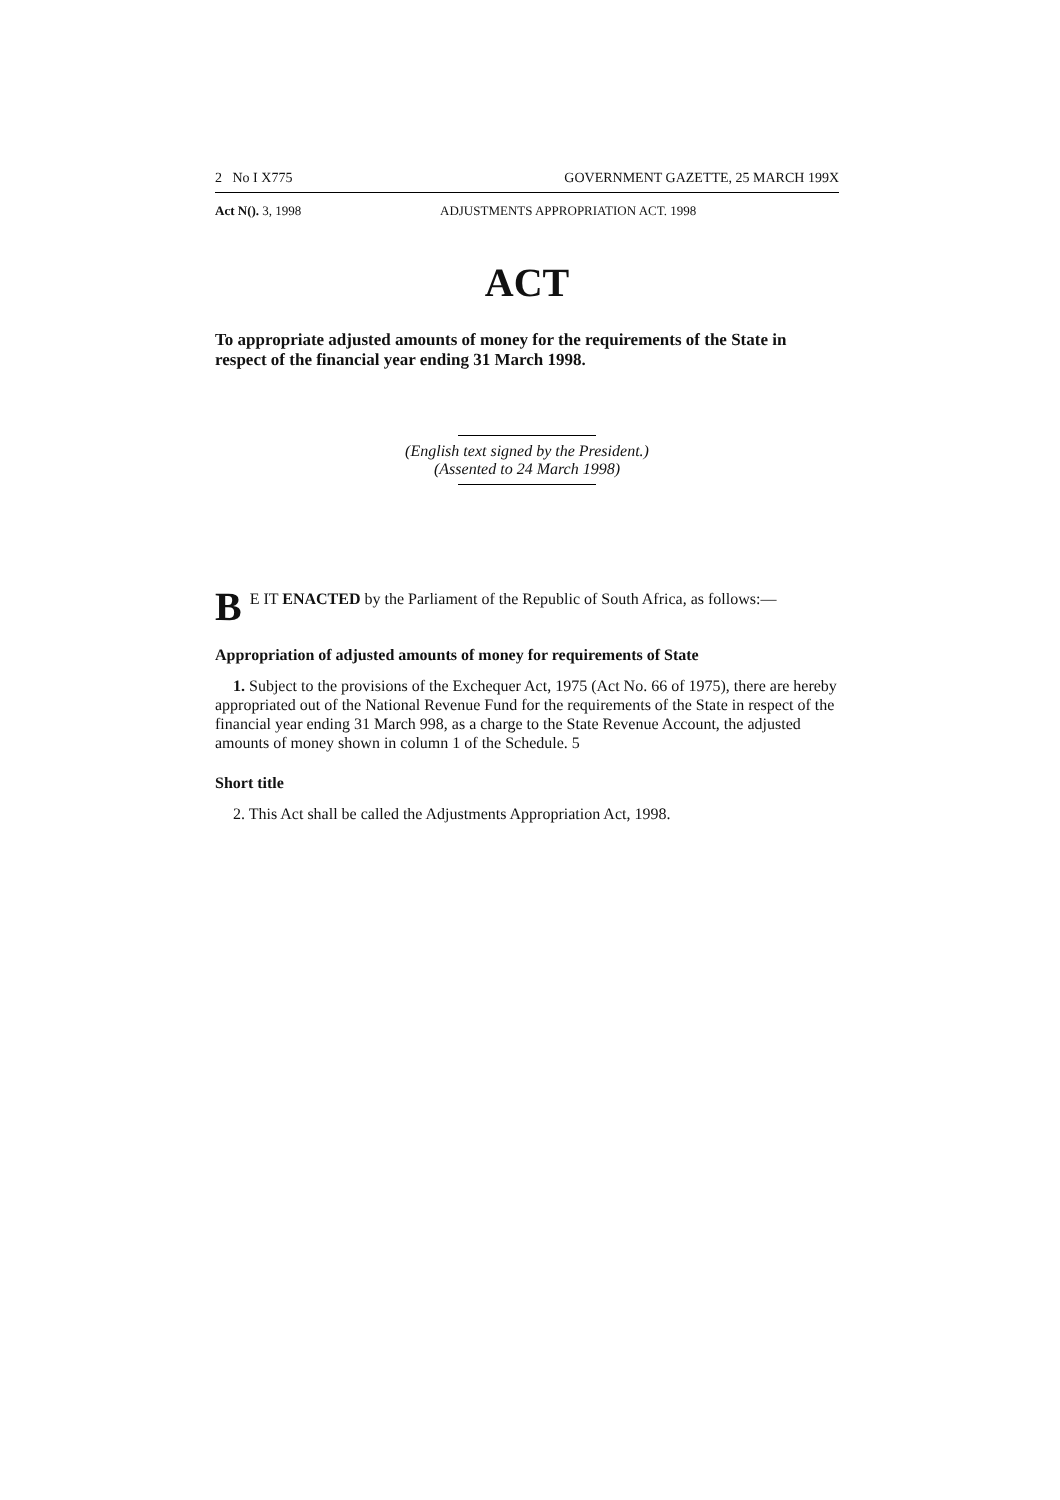2 No I X775 GOVERNMENT GAZETTE, 25 MARCH 199X
Act N(). 3, 1998 ADJUSTMENTS APPROPRIATION ACT. 1998
ACT
To appropriate adjusted amounts of money for the requirements of the State in respect of the financial year ending 31 March 1998.
(English text signed by the President.)
(Assented to 24 March 1998)
B E IT ENACTED by the Parliament of the Republic of South Africa, as follows:—
Appropriation of adjusted amounts of money for requirements of State
1. Subject to the provisions of the Exchequer Act, 1975 (Act No. 66 of 1975), there are hereby appropriated out of the National Revenue Fund for the requirements of the State in respect of the financial year ending 31 March 998, as a charge to the State Revenue Account, the adjusted amounts of money shown in column 1 of the Schedule. 5
Short title
2. This Act shall be called the Adjustments Appropriation Act, 1998.